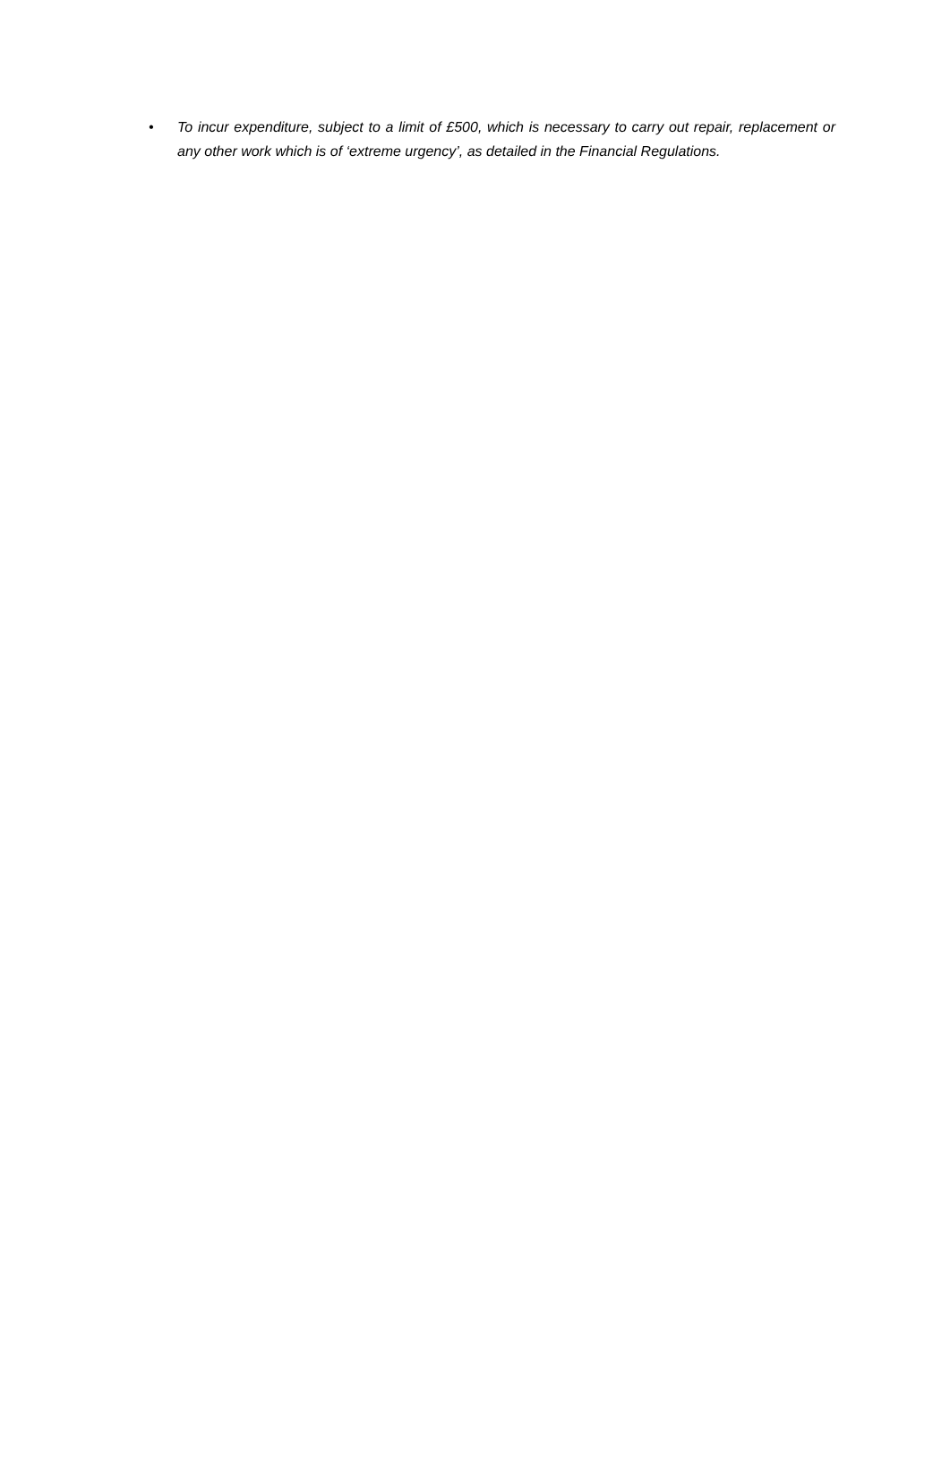• To incur expenditure, subject to a limit of £500, which is necessary to carry out repair, replacement or any other work which is of ‘extreme urgency’, as detailed in the Financial Regulations.